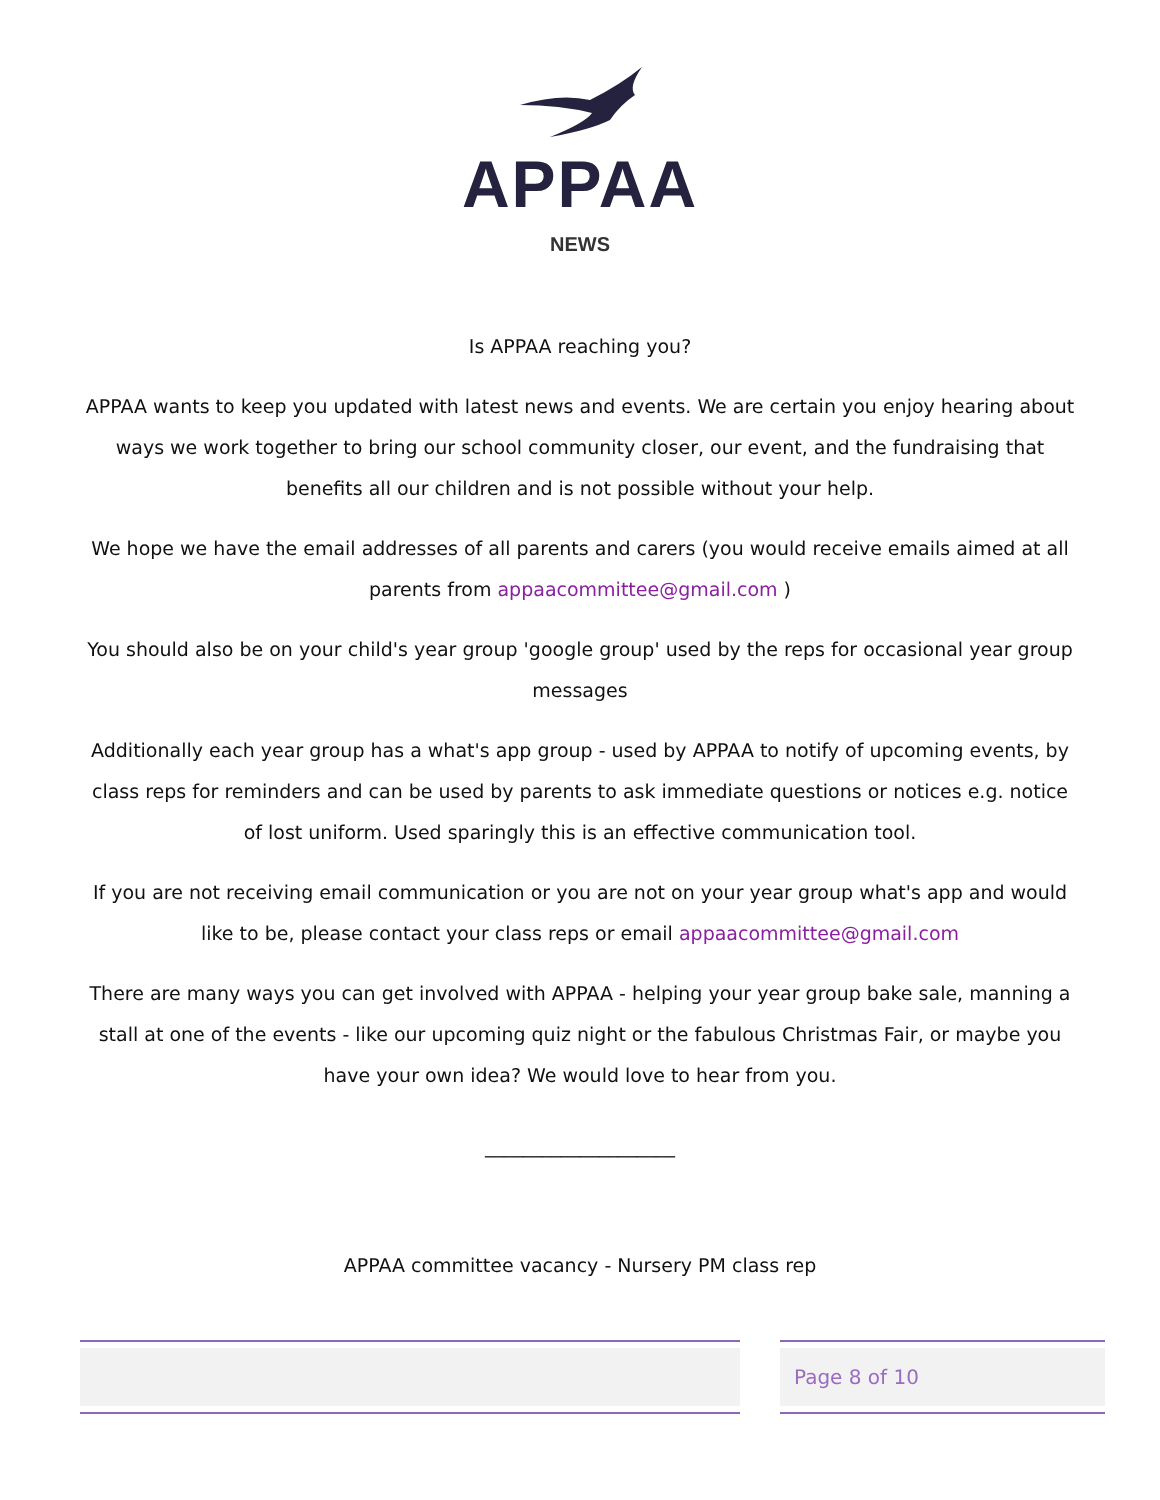APPAA
NEWS
Is APPAA reaching you?
APPAA wants to keep you updated with latest news and events. We are certain you enjoy hearing about ways we work together to bring our school community closer, our event, and the fundraising that benefits all our children and is not possible without your help.
We hope we have the email addresses of all parents and carers (you would receive emails aimed at all parents from appaacommittee@gmail.com )
You should also be on your child's year group 'google group' used by the reps for occasional year group messages
Additionally each year group has a what's app group - used by APPAA to notify of upcoming events, by class reps for reminders and can be used by parents to ask immediate questions or notices e.g. notice of lost uniform. Used sparingly this is an effective communication tool.
If you are not receiving email communication or you are not on your year group what's app and would like to be, please contact your class reps or email appaacommittee@gmail.com
There are many ways you can get involved with APPAA - helping your year group bake sale, manning a stall at one of the events - like our upcoming quiz night or the fabulous Christmas Fair, or maybe you have your own idea? We would love to hear from you.
____________________
APPAA committee vacancy - Nursery PM class rep
Page 8 of 10